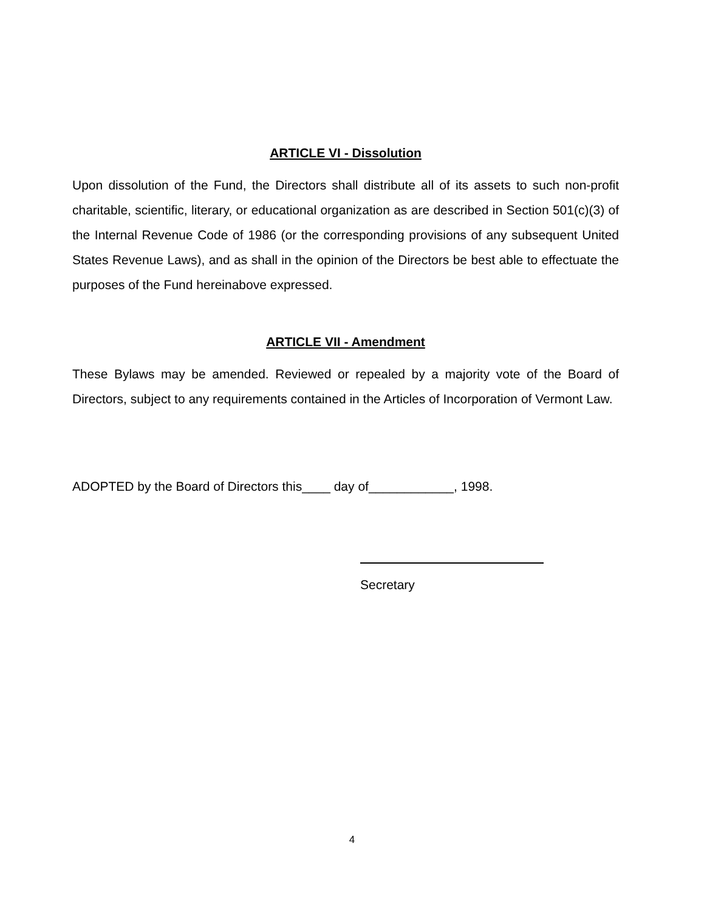ARTICLE VI - Dissolution
Upon dissolution of the Fund, the Directors shall distribute all of its assets to such non-profit charitable, scientific, literary, or educational organization as are described in Section 501(c)(3) of the Internal Revenue Code of 1986 (or the corresponding provisions of any subsequent United States Revenue Laws), and as shall in the opinion of the Directors be best able to effectuate the purposes of the Fund hereinabove expressed.
ARTICLE VII - Amendment
These Bylaws may be amended. Reviewed or repealed by a majority vote of the Board of Directors, subject to any requirements contained in the Articles of Incorporation of Vermont Law.
ADOPTED by the Board of Directors this____ day of____________, 1998.
Secretary
4